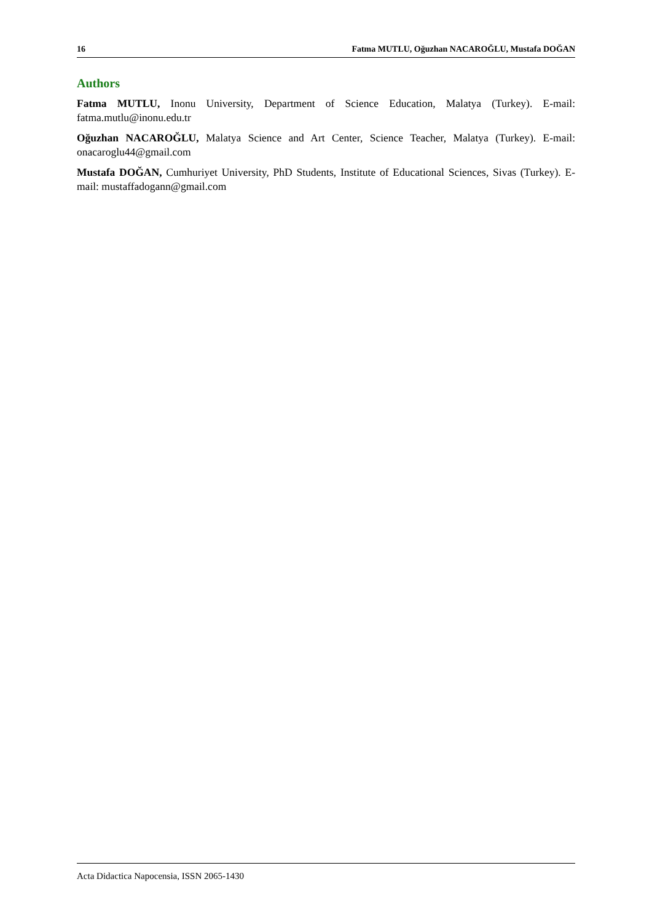16 Fatma MUTLU, Oğuzhan NACAROĞLU, Mustafa DOĞAN
Authors
Fatma MUTLU, Inonu University, Department of Science Education, Malatya (Turkey). E-mail: fatma.mutlu@inonu.edu.tr
Oğuzhan NACAROĞLU, Malatya Science and Art Center, Science Teacher, Malatya (Turkey). E-mail: onacaroglu44@gmail.com
Mustafa DOĞAN, Cumhuriyet University, PhD Students, Institute of Educational Sciences, Sivas (Turkey). E-mail: mustaffadogann@gmail.com
Acta Didactica Napocensia, ISSN 2065-1430